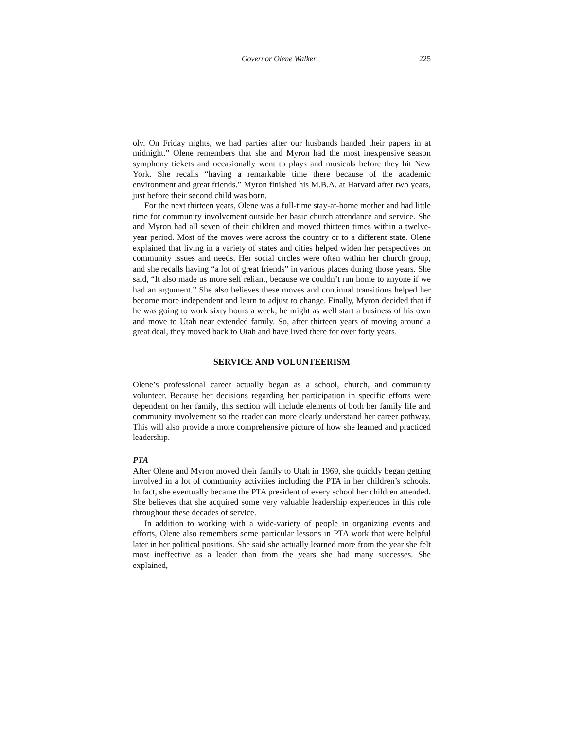Governor Olene Walker 225
oly. On Friday nights, we had parties after our husbands handed their papers in at midnight.” Olene remembers that she and Myron had the most inexpensive season symphony tickets and occasionally went to plays and musicals before they hit New York. She recalls “having a remarkable time there because of the academic environment and great friends.” Myron finished his M.B.A. at Harvard after two years, just before their second child was born.
For the next thirteen years, Olene was a full-time stay-at-home mother and had little time for community involvement outside her basic church attendance and service. She and Myron had all seven of their children and moved thirteen times within a twelve-year period. Most of the moves were across the country or to a different state. Olene explained that living in a variety of states and cities helped widen her perspectives on community issues and needs. Her social circles were often within her church group, and she recalls having “a lot of great friends” in various places during those years. She said, “It also made us more self reliant, because we couldn’t run home to anyone if we had an argument.” She also believes these moves and continual transitions helped her become more independent and learn to adjust to change. Finally, Myron decided that if he was going to work sixty hours a week, he might as well start a business of his own and move to Utah near extended family. So, after thirteen years of moving around a great deal, they moved back to Utah and have lived there for over forty years.
SERVICE AND VOLUNTEERISM
Olene’s professional career actually began as a school, church, and community volunteer. Because her decisions regarding her participation in specific efforts were dependent on her family, this section will include elements of both her family life and community involvement so the reader can more clearly understand her career pathway. This will also provide a more comprehensive picture of how she learned and practiced leadership.
PTA
After Olene and Myron moved their family to Utah in 1969, she quickly began getting involved in a lot of community activities including the PTA in her children’s schools. In fact, she eventually became the PTA president of every school her children attended. She believes that she acquired some very valuable leadership experiences in this role throughout these decades of service.
In addition to working with a wide-variety of people in organizing events and efforts, Olene also remembers some particular lessons in PTA work that were helpful later in her political positions. She said she actually learned more from the year she felt most ineffective as a leader than from the years she had many successes. She explained,